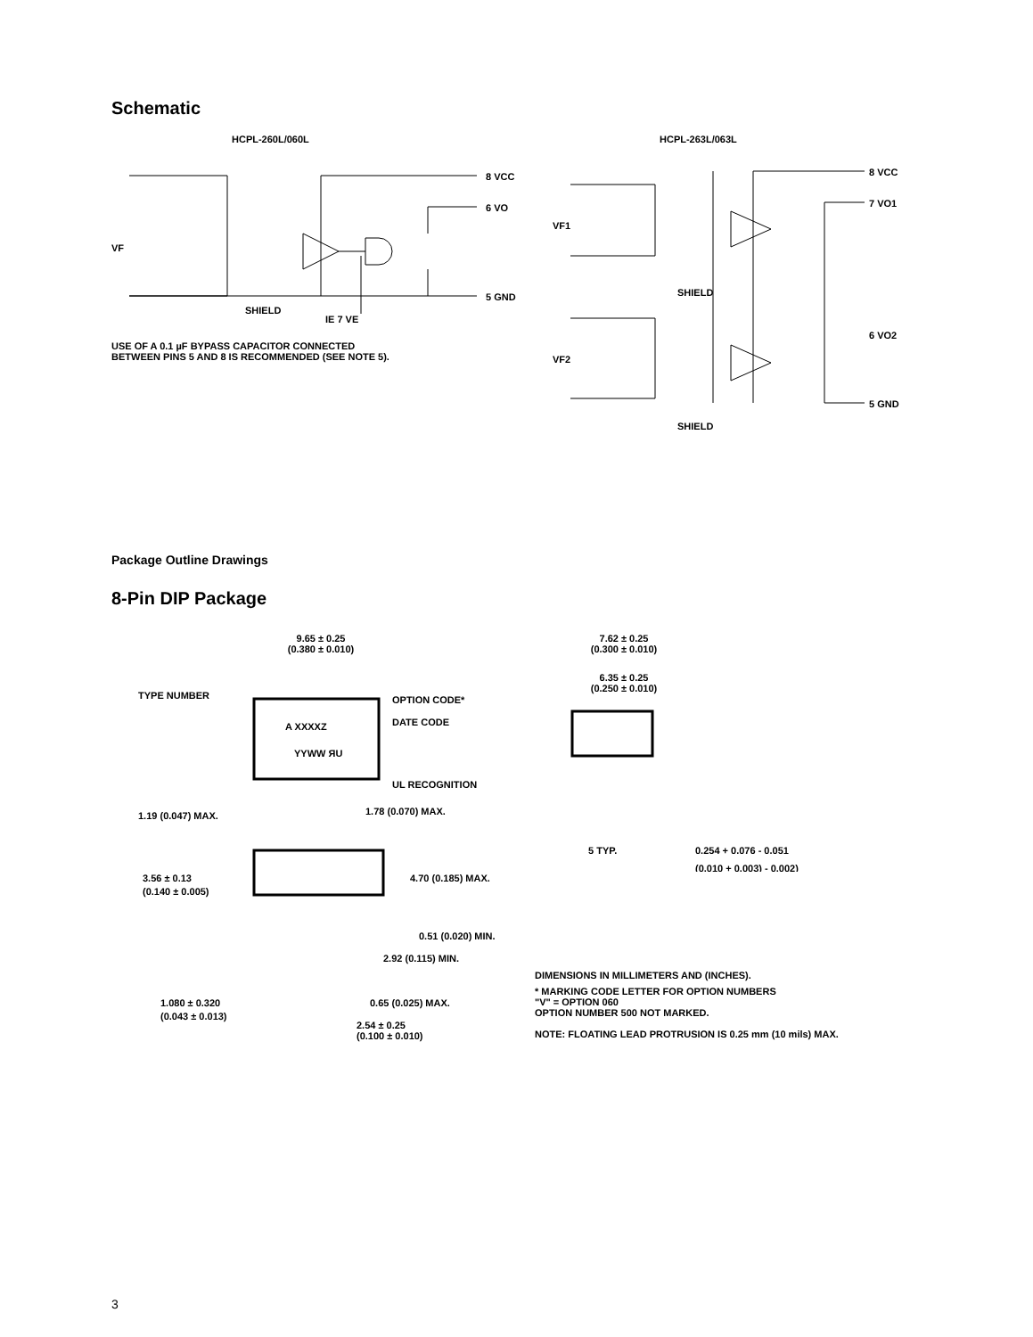Schematic
HCPL-260L/060L
8 VCC
6 VO
5 GND
VF
SHIELD
IE 7 VE
USE OF A 0.1 µF BYPASS CAPACITOR CONNECTED
BETWEEN PINS 5 AND 8 IS RECOMMENDED (SEE NOTE 5).
HCPL-263L/063L
8 VCC
7 VO1
6 VO2
5 GND
VF1
VF2
SHIELD
SHIELD
Package Outline Drawings
8-Pin DIP Package
9.65 ± 0.25
(0.380 ± 0.010)
TYPE NUMBER
OPTION CODE*
A XXXXZ
DATE CODE
YYWW ЯU
UL RECOGNITION
1.19 (0.047) MAX.
1.78 (0.070) MAX.
3.56 ± 0.13
(0.140 ± 0.005)
4.70 (0.185) MAX.
0.51 (0.020) MIN.
2.92 (0.115) MIN.
1.080 ± 0.320
(0.043 ± 0.013)
0.65 (0.025) MAX.
2.54 ± 0.25
(0.100 ± 0.010)
7.62 ± 0.25
(0.300 ± 0.010)
6.35 ± 0.25
(0.250 ± 0.010)
5 TYP.
0.254 + 0.076 - 0.051
(0.010 + 0.003) - 0.002)
DIMENSIONS IN MILLIMETERS AND (INCHES).
* MARKING CODE LETTER FOR OPTION NUMBERS
"V" = OPTION 060
OPTION NUMBER 500 NOT MARKED.
NOTE: FLOATING LEAD PROTRUSION IS 0.25 mm (10 mils) MAX.
3